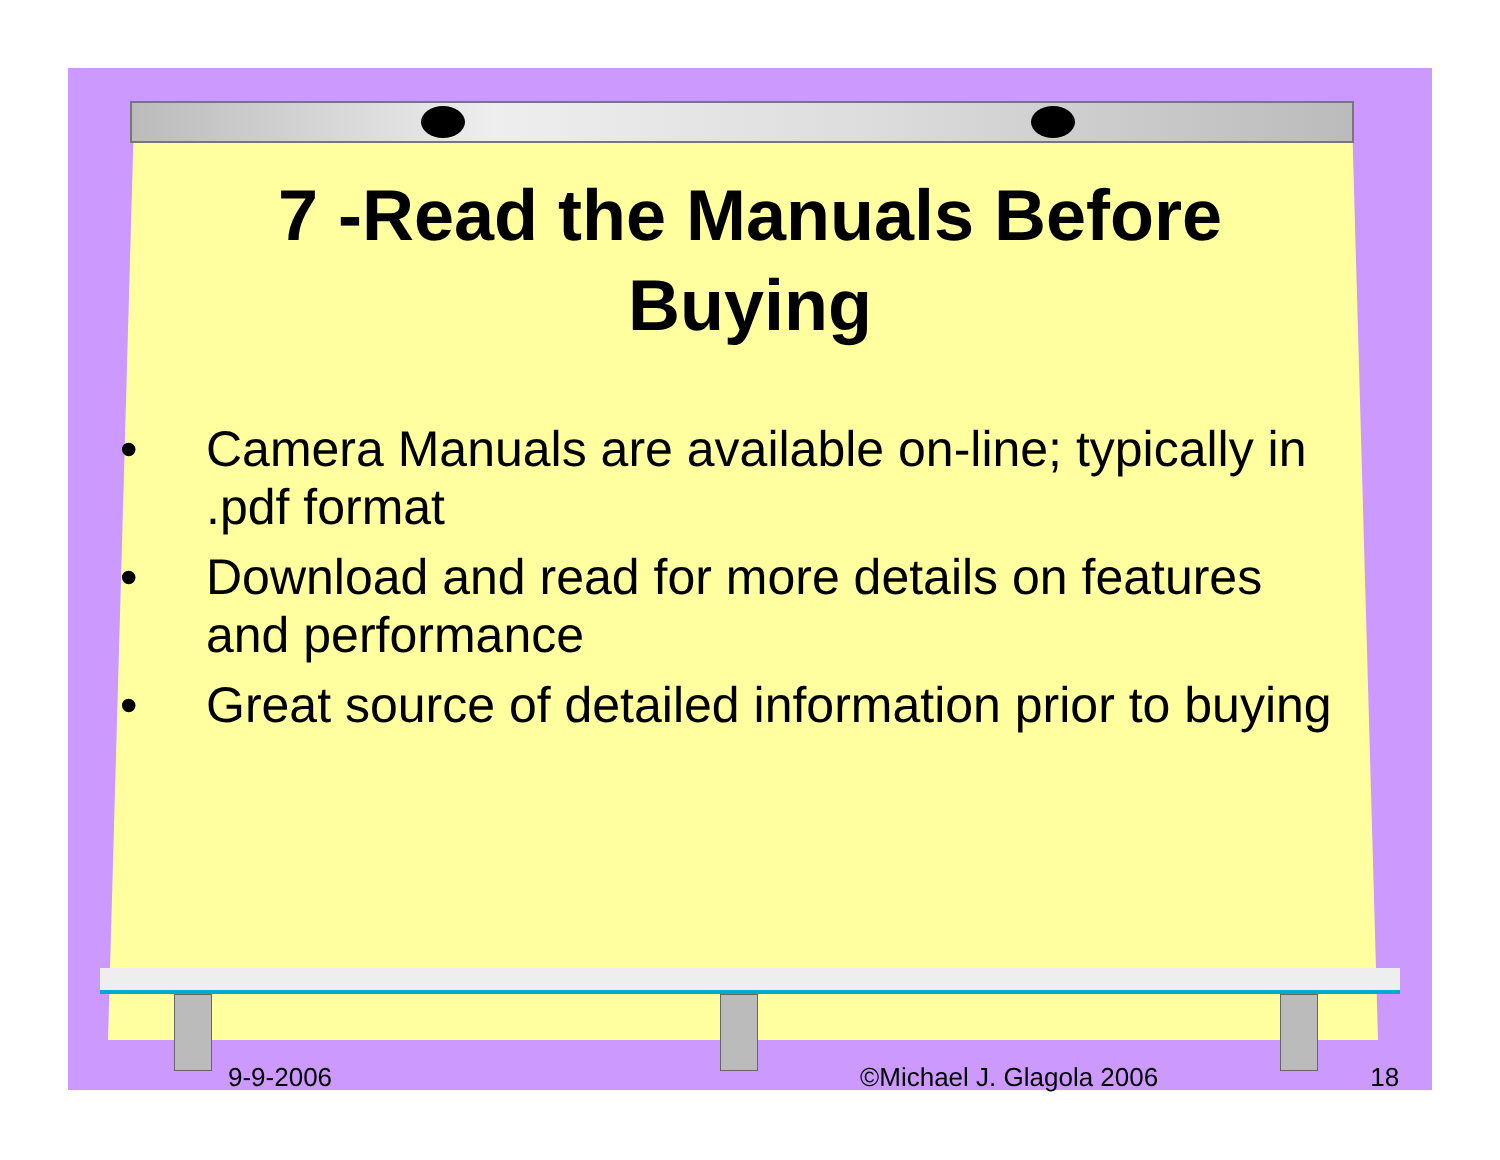7 -Read the Manuals Before Buying
• Camera Manuals are available on-line; typically in .pdf format
• Download and read for more details on features and performance
• Great source of detailed information prior to buying
9-9-2006 ©Michael J. Glagola 2006 18